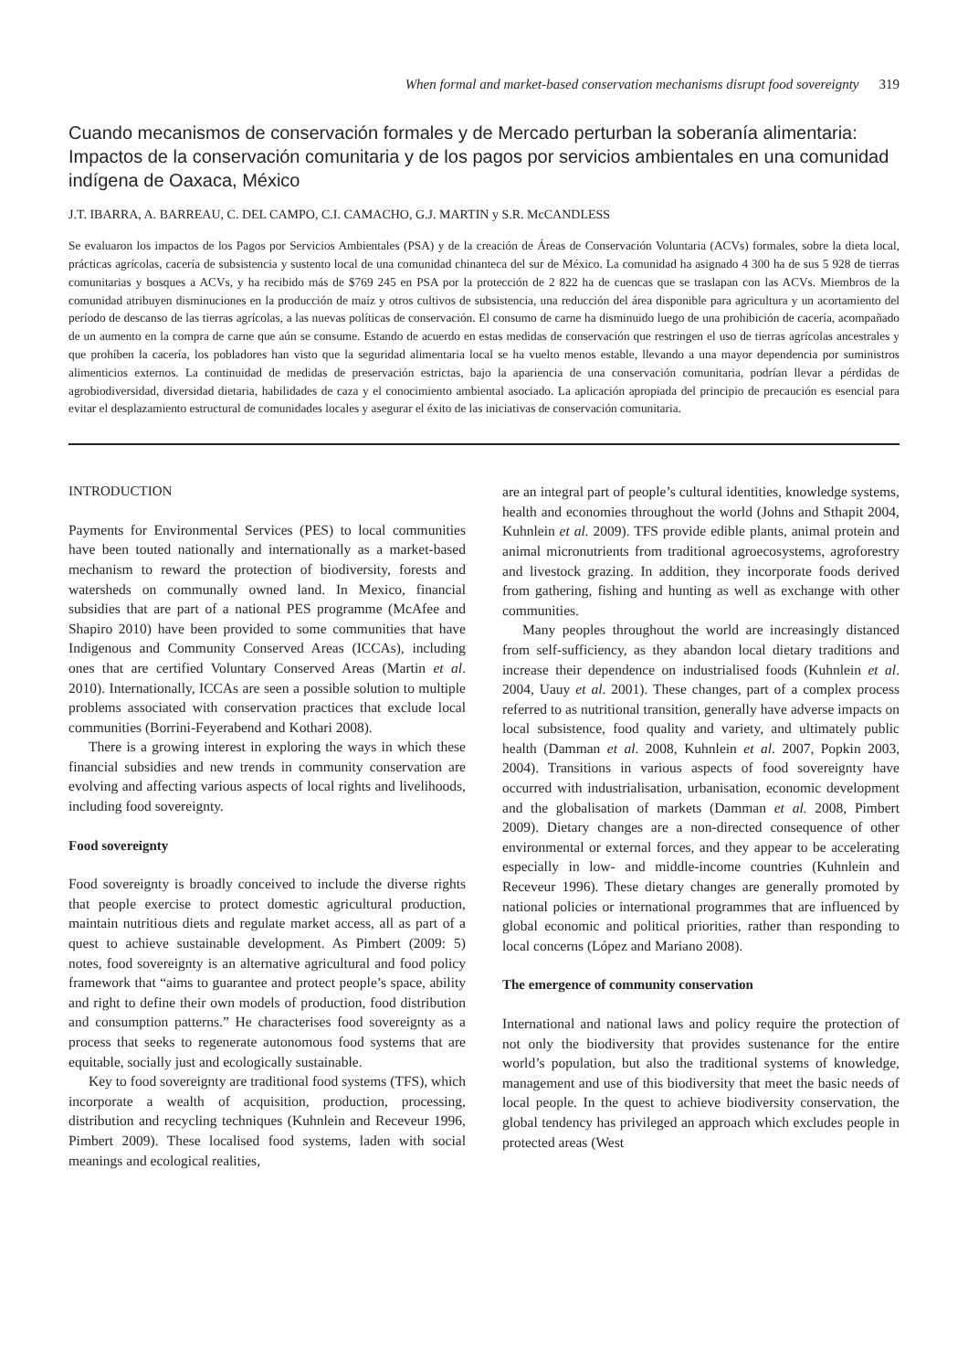When formal and market-based conservation mechanisms disrupt food sovereignty 319
Cuando mecanismos de conservación formales y de Mercado perturban la soberanía alimentaria: Impactos de la conservación comunitaria y de los pagos por servicios ambientales en una comunidad indígena de Oaxaca, México
J.T. IBARRA, A. BARREAU, C. DEL CAMPO, C.I. CAMACHO, G.J. MARTIN y S.R. McCANDLESS
Se evaluaron los impactos de los Pagos por Servicios Ambientales (PSA) y de la creación de Áreas de Conservación Voluntaria (ACVs) formales, sobre la dieta local, prácticas agrícolas, cacería de subsistencia y sustento local de una comunidad chinanteca del sur de México. La comunidad ha asignado 4 300 ha de sus 5 928 de tierras comunitarias y bosques a ACVs, y ha recibido más de $769 245 en PSA por la protección de 2 822 ha de cuencas que se traslapan con las ACVs. Miembros de la comunidad atribuyen disminuciones en la producción de maíz y otros cultivos de subsistencia, una reducción del área disponible para agricultura y un acortamiento del período de descanso de las tierras agrícolas, a las nuevas políticas de conservación. El consumo de carne ha disminuido luego de una prohibición de cacería, acompañado de un aumento en la compra de carne que aún se consume. Estando de acuerdo en estas medidas de conservación que restringen el uso de tierras agrícolas ancestrales y que prohíben la cacería, los pobladores han visto que la seguridad alimentaria local se ha vuelto menos estable, llevando a una mayor dependencia por suministros alimenticios externos. La continuidad de medidas de preservación estrictas, bajo la apariencia de una conservación comunitaria, podrían llevar a pérdidas de agrobiodiversidad, diversidad dietaria, habilidades de caza y el conocimiento ambiental asociado. La aplicación apropiada del principio de precaución es esencial para evitar el desplazamiento estructural de comunidades locales y asegurar el éxito de las iniciativas de conservación comunitaria.
INTRODUCTION
Payments for Environmental Services (PES) to local communities have been touted nationally and internationally as a market-based mechanism to reward the protection of biodiversity, forests and watersheds on communally owned land. In Mexico, financial subsidies that are part of a national PES programme (McAfee and Shapiro 2010) have been provided to some communities that have Indigenous and Community Conserved Areas (ICCAs), including ones that are certified Voluntary Conserved Areas (Martin et al. 2010). Internationally, ICCAs are seen a possible solution to multiple problems associated with conservation practices that exclude local communities (Borrini-Feyerabend and Kothari 2008).
There is a growing interest in exploring the ways in which these financial subsidies and new trends in community conservation are evolving and affecting various aspects of local rights and livelihoods, including food sovereignty.
Food sovereignty
Food sovereignty is broadly conceived to include the diverse rights that people exercise to protect domestic agricultural production, maintain nutritious diets and regulate market access, all as part of a quest to achieve sustainable development. As Pimbert (2009: 5) notes, food sovereignty is an alternative agricultural and food policy framework that “aims to guarantee and protect people’s space, ability and right to define their own models of production, food distribution and consumption patterns.” He characterises food sovereignty as a process that seeks to regenerate autonomous food systems that are equitable, socially just and ecologically sustainable.
Key to food sovereignty are traditional food systems (TFS), which incorporate a wealth of acquisition, production, processing, distribution and recycling techniques (Kuhnlein and Receveur 1996, Pimbert 2009). These localised food systems, laden with social meanings and ecological realities,
are an integral part of people’s cultural identities, knowledge systems, health and economies throughout the world (Johns and Sthapit 2004, Kuhnlein et al. 2009). TFS provide edible plants, animal protein and animal micronutrients from traditional agroecosystems, agroforestry and livestock grazing. In addition, they incorporate foods derived from gathering, fishing and hunting as well as exchange with other communities.
Many peoples throughout the world are increasingly distanced from self-sufficiency, as they abandon local dietary traditions and increase their dependence on industrialised foods (Kuhnlein et al. 2004, Uauy et al. 2001). These changes, part of a complex process referred to as nutritional transition, generally have adverse impacts on local subsistence, food quality and variety, and ultimately public health (Damman et al. 2008, Kuhnlein et al. 2007, Popkin 2003, 2004). Transitions in various aspects of food sovereignty have occurred with industrialisation, urbanisation, economic development and the globalisation of markets (Damman et al. 2008, Pimbert 2009). Dietary changes are a non-directed consequence of other environmental or external forces, and they appear to be accelerating especially in low- and middle-income countries (Kuhnlein and Receveur 1996). These dietary changes are generally promoted by national policies or international programmes that are influenced by global economic and political priorities, rather than responding to local concerns (López and Mariano 2008).
The emergence of community conservation
International and national laws and policy require the protection of not only the biodiversity that provides sustenance for the entire world’s population, but also the traditional systems of knowledge, management and use of this biodiversity that meet the basic needs of local people. In the quest to achieve biodiversity conservation, the global tendency has privileged an approach which excludes people in protected areas (West